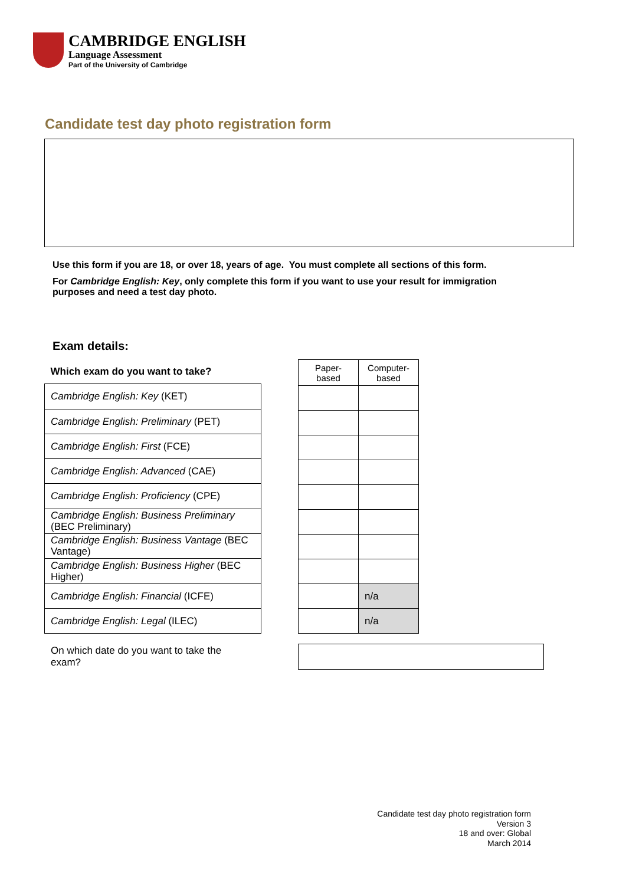CAMBRIDGE ENGLISH
Language Assessment
Part of the University of Cambridge
Candidate test day photo registration form
Use this form if you are 18, or over 18, years of age. You must complete all sections of this form.
For Cambridge English: Key, only complete this form if you want to use your result for immigration purposes and need a test day photo.
Exam details:
| Which exam do you want to take? |
| --- |
| Cambridge English: Key (KET) |
| Cambridge English: Preliminary (PET) |
| Cambridge English: First (FCE) |
| Cambridge English: Advanced (CAE) |
| Cambridge English: Proficiency (CPE) |
| Cambridge English: Business Preliminary (BEC Preliminary) |
| Cambridge English: Business Vantage (BEC Vantage) |
| Cambridge English: Business Higher (BEC Higher) |
| Cambridge English: Financial (ICFE) |
| Cambridge English: Legal (ILEC) |
| Paper- based | Computer- based |
| --- | --- |
| | n/a |
| | n/a |
On which date do you want to take the exam?
Candidate test day photo registration form
Version 3
18 and over: Global
March 2014